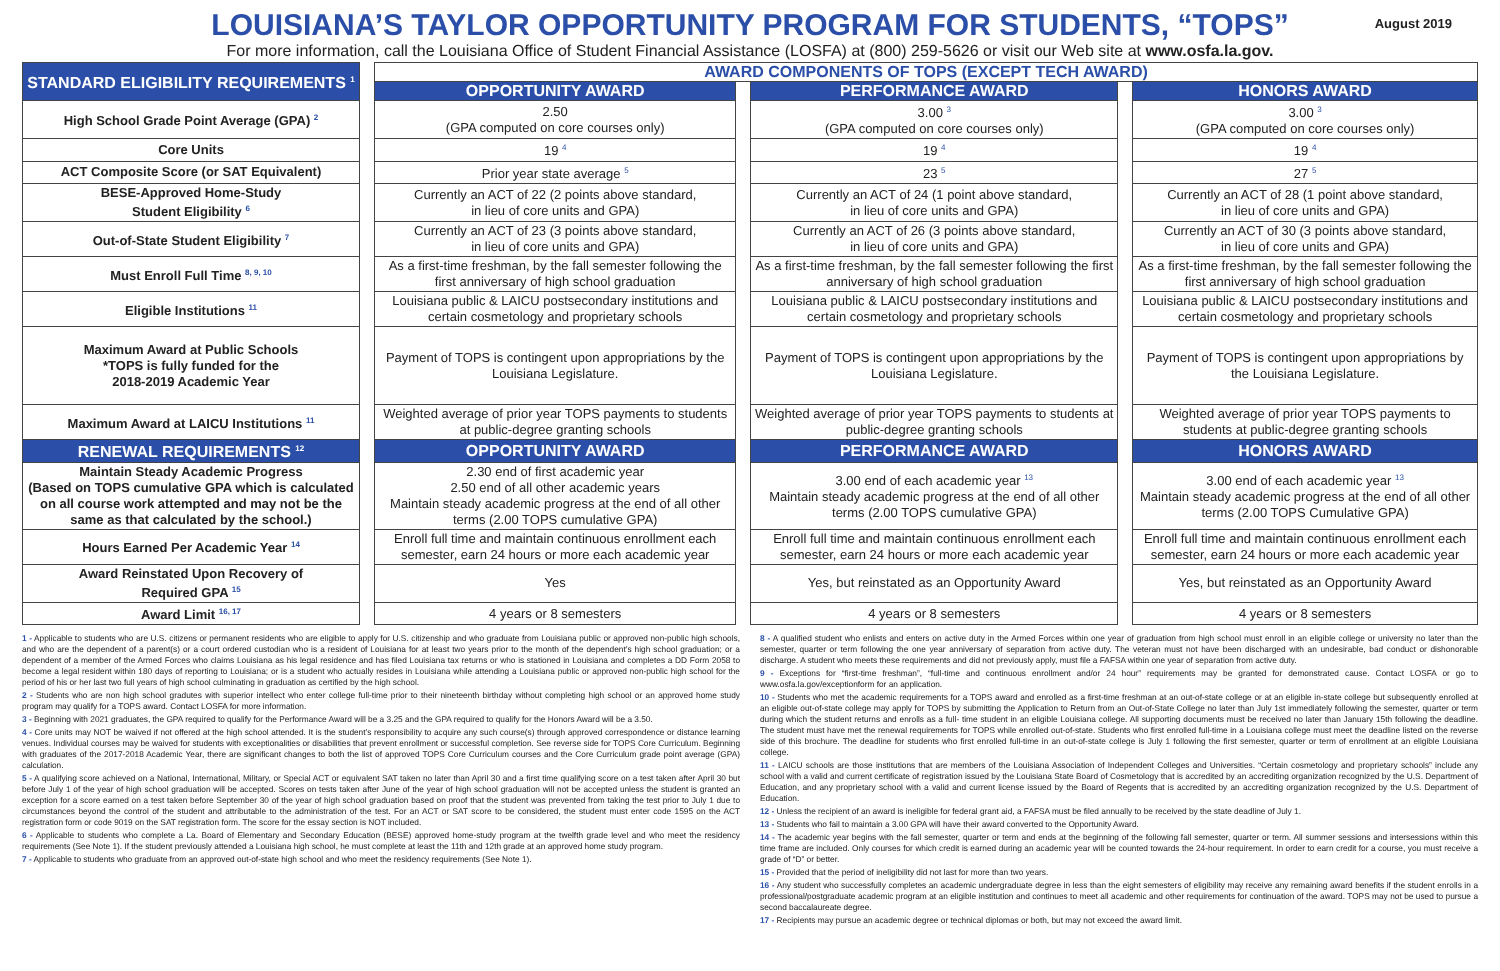LOUISIANA’S TAYLOR OPPORTUNITY PROGRAM FOR STUDENTS, “TOPS”
August 2019
For more information, call the Louisiana Office of Student Financial Assistance (LOSFA) at (800) 259-5626 or visit our Web site at www.osfa.la.gov.
| STANDARD ELIGIBILITY REQUIREMENTS <sup>1</sup> | | AWARD COMPONENTS OF TOPS (EXCEPT TECH AWARD) | | | | |
| | | OPPORTUNITY AWARD | | PERFORMANCE AWARD | | HONORS AWARD |
| High School Grade Point Average (GPA) <sup>2</sup> | | 2.50 (GPA computed on core courses only) | | 3.00 <sup>3</sup> (GPA computed on core courses only) | | 3.00 <sup>3</sup> (GPA computed on core courses only) |
| Core Units | | 19 <sup>4</sup> | | 19 <sup>4</sup> | | 19 <sup>4</sup> |
| ACT Composite Score (or SAT Equivalent) | | Prior year state average <sup>5</sup> | | 23 <sup>5</sup> | | 27 <sup>5</sup> |
| BESE-Approved Home-Study Student Eligibility <sup>6</sup> | | Currently an ACT of 22 (2 points above standard, in lieu of core units and GPA) | | Currently an ACT of 24 (1 point above standard, in lieu of core units and GPA) | | Currently an ACT of 28 (1 point above standard, in lieu of core units and GPA) |
| Out-of-State Student Eligibility <sup>7</sup> | | Currently an ACT of 23 (3 points above standard, in lieu of core units and GPA) | | Currently an ACT of 26 (3 points above standard, in lieu of core units and GPA) | | Currently an ACT of 30 (3 points above standard, in lieu of core units and GPA) |
| Must Enroll Full Time <sup>8, 9, 10</sup> | | As a first-time freshman, by the fall semester following the first anniversary of high school graduation | | As a first-time freshman, by the fall semester following the first anniversary of high school graduation | | As a first-time freshman, by the fall semester following the first anniversary of high school graduation |
| Eligible Institutions <sup>11</sup> | | Louisiana public & LAICU postsecondary institutions and certain cosmetology and proprietary schools | | Louisiana public & LAICU postsecondary institutions and certain cosmetology and proprietary schools | | Louisiana public & LAICU postsecondary institutions and certain cosmetology and proprietary schools |
| Maximum Award at Public Schools *TOPS is fully funded for the 2018-2019 Academic Year | | Payment of TOPS is contingent upon appropriations by the Louisiana Legislature. | | Payment of TOPS is contingent upon appropriations by the Louisiana Legislature. | | Payment of TOPS is contingent upon appropriations by the Louisiana Legislature. |
| Maximum Award at LAICU Institutions <sup>11</sup> | | Weighted average of prior year TOPS payments to students at public-degree granting schools | | Weighted average of prior year TOPS payments to students at public-degree granting schools | | Weighted average of prior year TOPS payments to students at public-degree granting schools |
| RENEWAL REQUIREMENTS <sup>12</sup> | | OPPORTUNITY AWARD | | PERFORMANCE AWARD | | HONORS AWARD |
| Maintain Steady Academic Progress (Based on TOPS cumulative GPA which is calculated on all course work attempted and may not be the same as that calculated by the school.) | | 2.30 end of first academic year 2.50 end of all other academic years Maintain steady academic progress at the end of all other terms (2.00 TOPS cumulative GPA) | | 3.00 end of each academic year <sup>13</sup> Maintain steady academic progress at the end of all other terms (2.00 TOPS cumulative GPA) | | 3.00 end of each academic year <sup>13</sup> Maintain steady academic progress at the end of all other terms (2.00 TOPS Cumulative GPA) |
| Hours Earned Per Academic Year <sup>14</sup> | | Enroll full time and maintain continuous enrollment each semester, earn 24 hours or more each academic year | | Enroll full time and maintain continuous enrollment each semester, earn 24 hours or more each academic year | | Enroll full time and maintain continuous enrollment each semester, earn 24 hours or more each academic year |
| Award Reinstated Upon Recovery of Required GPA <sup>15</sup> | | Yes | | Yes, but reinstated as an Opportunity Award | | Yes, but reinstated as an Opportunity Award |
| Award Limit <sup>16, 17</sup> | | 4 years or 8 semesters | | 4 years or 8 semesters | | 4 years or 8 semesters |
1 - Applicable to students who are U.S. citizens or permanent residents who are eligible to apply for U.S. citizenship and who graduate from Louisiana public or approved non-public high schools, and who are the dependent of a parent(s) or a court ordered custodian who is a resident of Louisiana for at least two years prior to the month of the dependent’s high school graduation; or a dependent of a member of the Armed Forces who claims Louisiana as his legal residence and has filed Louisiana tax returns or who is stationed in Louisiana and completes a DD Form 2058 to become a legal resident within 180 days of reporting to Louisiana; or is a student who actually resides in Louisiana while attending a Louisiana public or approved non-public high school for the period of his or her last two full years of high school culminating in graduation as certified by the high school.
2 - Students who are non high school gradutes with superior intellect who enter college full-time prior to their nineteenth birthday without completing high school or an approved home study program may qualify for a TOPS award. Contact LOSFA for more information.
3 - Beginning with 2021 graduates, the GPA required to qualify for the Performance Award will be a 3.25 and the GPA required to qualify for the Honors Award will be a 3.50.
4 - Core units may NOT be waived if not offered at the high school attended. It is the student’s responsibility to acquire any such course(s) through approved correspondence or distance learning venues. Individual courses may be waived for students with exceptionalities or disabilities that prevent enrollment or successful completion. See reverse side for TOPS Core Curriculum. Beginning with graduates of the 2017-2018 Academic Year, there are significant changes to both the list of approved TOPS Core Curriculum courses and the Core Curriculum grade point average (GPA) calculation.
5 - A qualifying score achieved on a National, International, Military, or Special ACT or equivalent SAT taken no later than April 30 and a first time qualifying score on a test taken after April 30 but before July 1 of the year of high school graduation will be accepted. Scores on tests taken after June of the year of high school graduation will not be accepted unless the student is granted an exception for a score earned on a test taken before September 30 of the year of high school graduation based on proof that the student was prevented from taking the test prior to July 1 due to circumstances beyond the control of the student and attributable to the administration of the test. For an ACT or SAT score to be considered, the student must enter code 1595 on the ACT registration form or code 9019 on the SAT registration form. The score for the essay section is NOT included.
6 - Applicable to students who complete a La. Board of Elementary and Secondary Education (BESE) approved home-study program at the twelfth grade level and who meet the residency requirements (See Note 1). If the student previously attended a Louisiana high school, he must complete at least the 11th and 12th grade at an approved home study program.
7 - Applicable to students who graduate from an approved out-of-state high school and who meet the residency requirements (See Note 1).
8 - A qualified student who enlists and enters on active duty in the Armed Forces within one year of graduation from high school must enroll in an eligible college or university no later than the semester, quarter or term following the one year anniversary of separation from active duty. The veteran must not have been discharged with an undesirable, bad conduct or dishonorable discharge. A student who meets these requirements and did not previously apply, must file a FAFSA within one year of separation from active duty.
9 - Exceptions for “first-time freshman”, “full-time and continuous enrollment and/or 24 hour” requirements may be granted for demonstrated cause. Contact LOSFA or go to www.osfa.la.gov/exceptionform for an application.
10 - Students who met the academic requirements for a TOPS award and enrolled as a first-time freshman at an out-of-state college or at an eligible in-state college but subsequently enrolled at an eligible out-of-state college may apply for TOPS by submitting the Application to Return from an Out-of-State College no later than July 1st immediately following the semester, quarter or term during which the student returns and enrolls as a full- time student in an eligible Louisiana college. All supporting documents must be received no later than January 15th following the deadline. The student must have met the renewal requirements for TOPS while enrolled out-of-state. Students who first enrolled full-time in a Louisiana college must meet the deadline listed on the reverse side of this brochure. The deadline for students who first enrolled full-time in an out-of-state college is July 1 following the first semester, quarter or term of enrollment at an eligible Louisiana college.
11 - LAICU schools are those institutions that are members of the Louisiana Association of Independent Colleges and Universities. “Certain cosmetology and proprietary schools” include any school with a valid and current certificate of registration issued by the Louisiana State Board of Cosmetology that is accredited by an accrediting organization recognized by the U.S. Department of Education, and any proprietary school with a valid and current license issued by the Board of Regents that is accredited by an accrediting organization recognized by the U.S. Department of Education.
12 - Unless the recipient of an award is ineligible for federal grant aid, a FAFSA must be filed annually to be received by the state deadline of July 1.
13 - Students who fail to maintain a 3.00 GPA will have their award converted to the Opportunity Award.
14 - The academic year begins with the fall semester, quarter or term and ends at the beginning of the following fall semester, quarter or term. All summer sessions and intersessions within this time frame are included. Only courses for which credit is earned during an academic year will be counted towards the 24-hour requirement. In order to earn credit for a course, you must receive a grade of “D” or better.
15 - Provided that the period of ineligibility did not last for more than two years.
16 - Any student who successfully completes an academic undergraduate degree in less than the eight semesters of eligibility may receive any remaining award benefits if the student enrolls in a professional/postgraduate academic program at an eligible institution and continues to meet all academic and other requirements for continuation of the award. TOPS may not be used to pursue a second baccalaureate degree.
17 - Recipients may pursue an academic degree or technical diplomas or both, but may not exceed the award limit.